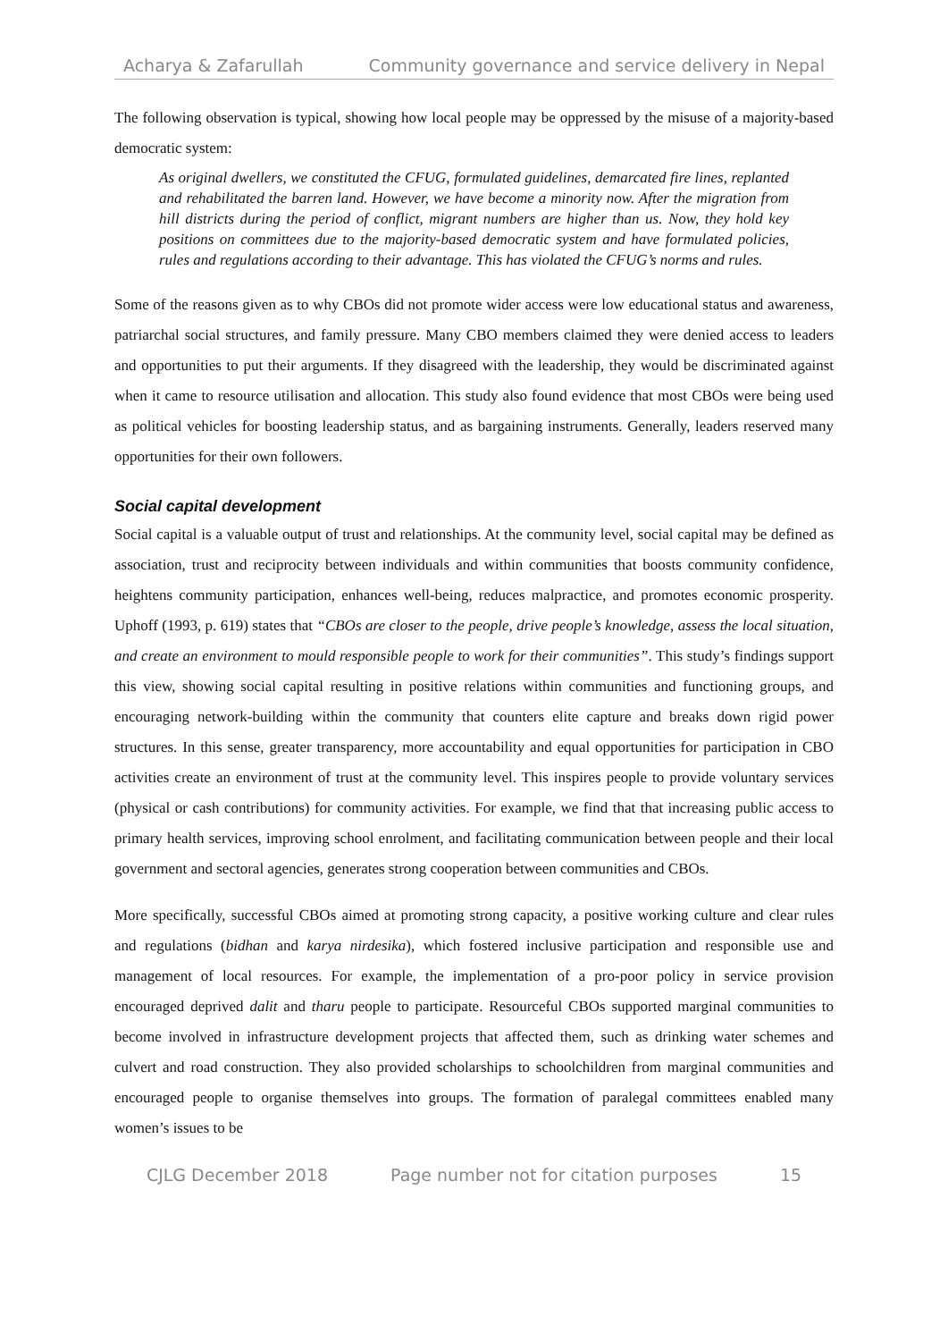Acharya & Zafarullah Community governance and service delivery in Nepal
The following observation is typical, showing how local people may be oppressed by the misuse of a majority-based democratic system:
As original dwellers, we constituted the CFUG, formulated guidelines, demarcated fire lines, replanted and rehabilitated the barren land. However, we have become a minority now. After the migration from hill districts during the period of conflict, migrant numbers are higher than us. Now, they hold key positions on committees due to the majority-based democratic system and have formulated policies, rules and regulations according to their advantage. This has violated the CFUG’s norms and rules.
Some of the reasons given as to why CBOs did not promote wider access were low educational status and awareness, patriarchal social structures, and family pressure. Many CBO members claimed they were denied access to leaders and opportunities to put their arguments. If they disagreed with the leadership, they would be discriminated against when it came to resource utilisation and allocation. This study also found evidence that most CBOs were being used as political vehicles for boosting leadership status, and as bargaining instruments. Generally, leaders reserved many opportunities for their own followers.
Social capital development
Social capital is a valuable output of trust and relationships. At the community level, social capital may be defined as association, trust and reciprocity between individuals and within communities that boosts community confidence, heightens community participation, enhances well-being, reduces malpractice, and promotes economic prosperity. Uphoff (1993, p. 619) states that “CBOs are closer to the people, drive people’s knowledge, assess the local situation, and create an environment to mould responsible people to work for their communities”. This study’s findings support this view, showing social capital resulting in positive relations within communities and functioning groups, and encouraging network-building within the community that counters elite capture and breaks down rigid power structures. In this sense, greater transparency, more accountability and equal opportunities for participation in CBO activities create an environment of trust at the community level. This inspires people to provide voluntary services (physical or cash contributions) for community activities. For example, we find that that increasing public access to primary health services, improving school enrolment, and facilitating communication between people and their local government and sectoral agencies, generates strong cooperation between communities and CBOs.
More specifically, successful CBOs aimed at promoting strong capacity, a positive working culture and clear rules and regulations (bidhan and karya nirdesika), which fostered inclusive participation and responsible use and management of local resources. For example, the implementation of a pro-poor policy in service provision encouraged deprived dalit and tharu people to participate. Resourceful CBOs supported marginal communities to become involved in infrastructure development projects that affected them, such as drinking water schemes and culvert and road construction. They also provided scholarships to schoolchildren from marginal communities and encouraged people to organise themselves into groups. The formation of paralegal committees enabled many women’s issues to be
CJLG December 2018 Page number not for citation purposes 15